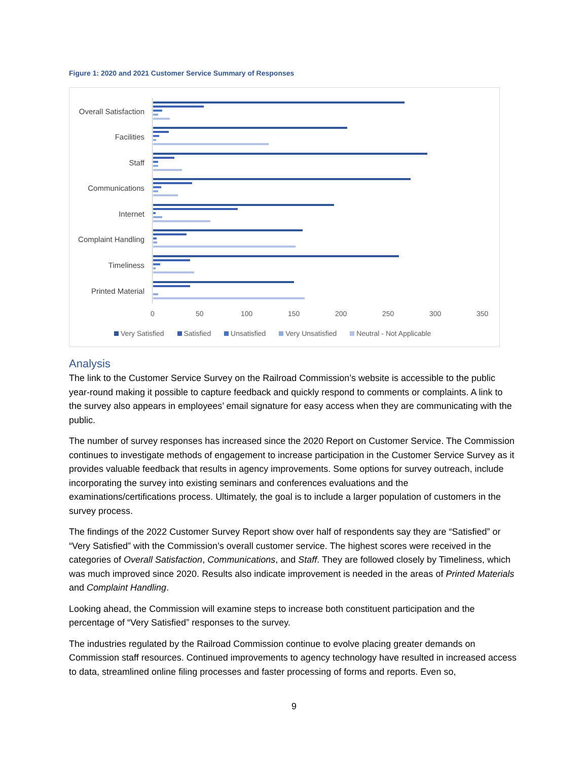Figure 1: 2020 and 2021 Customer Service Summary of Responses
Overall Satisfaction
Facilities
Staff
Communications
Internet
Complaint Handling
Timeliness
Printed Material
0 50 100 150 200 250 300 350
Very Satisfied Satisfied Unsatisfied Very Unsatisfied Neutral - Not Applicable
Analysis
The link to the Customer Service Survey on the Railroad Commission’s website is accessible to the public year-round making it possible to capture feedback and quickly respond to comments or complaints. A link to the survey also appears in employees’ email signature for easy access when they are communicating with the public.
The number of survey responses has increased since the 2020 Report on Customer Service. The Commission continues to investigate methods of engagement to increase participation in the Customer Service Survey as it provides valuable feedback that results in agency improvements. Some options for survey outreach, include incorporating the survey into existing seminars and conferences evaluations and the examinations/certifications process. Ultimately, the goal is to include a larger population of customers in the survey process.
The findings of the 2022 Customer Survey Report show over half of respondents say they are “Satisfied” or “Very Satisfied” with the Commission’s overall customer service. The highest scores were received in the categories of Overall Satisfaction, Communications, and Staff. They are followed closely by Timeliness, which was much improved since 2020. Results also indicate improvement is needed in the areas of Printed Materials and Complaint Handling.
Looking ahead, the Commission will examine steps to increase both constituent participation and the percentage of “Very Satisfied” responses to the survey.
The industries regulated by the Railroad Commission continue to evolve placing greater demands on Commission staff resources. Continued improvements to agency technology have resulted in increased access to data, streamlined online filing processes and faster processing of forms and reports. Even so,
9